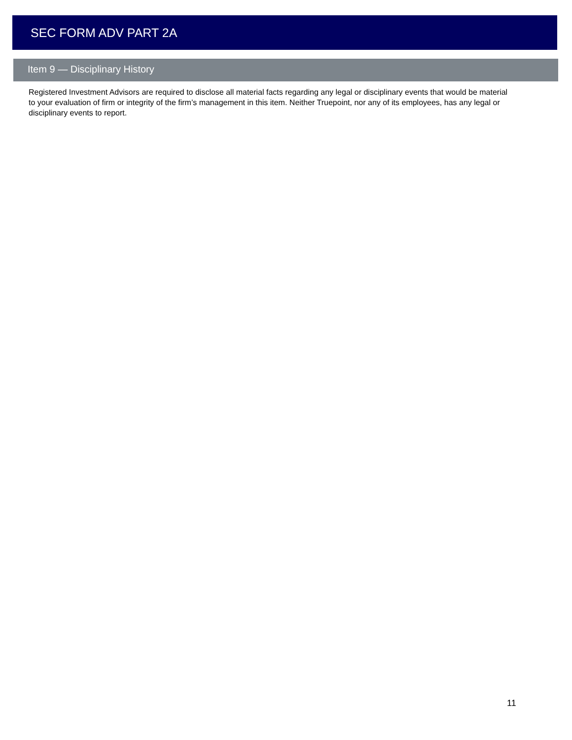SEC FORM ADV PART 2A
Item 9 — Disciplinary History
Registered Investment Advisors are required to disclose all material facts regarding any legal or disciplinary events that would be material to your evaluation of firm or integrity of the firm’s management in this item. Neither Truepoint, nor any of its employees, has any legal or disciplinary events to report.
11